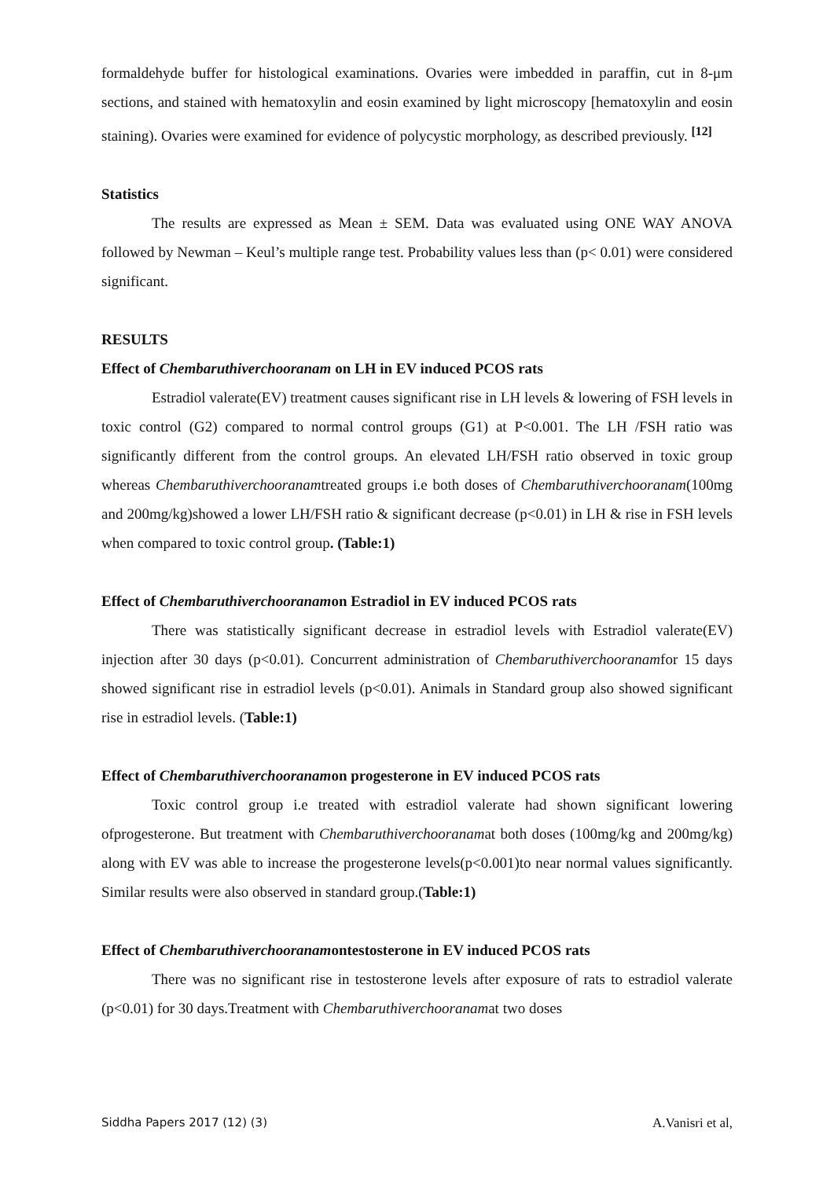formaldehyde buffer for histological examinations. Ovaries were imbedded in paraffin, cut in 8-μm sections, and stained with hematoxylin and eosin examined by light microscopy [hematoxylin and eosin staining). Ovaries were examined for evidence of polycystic morphology, as described previously. <sup>[12]</sup>
Statistics
The results are expressed as Mean ± SEM. Data was evaluated using ONE WAY ANOVA followed by Newman – Keul’s multiple range test. Probability values less than (p< 0.01) were considered significant.
RESULTS
Effect of Chembaruthiverchooranam on LH in EV induced PCOS rats
Estradiol valerate(EV) treatment causes significant rise in LH levels & lowering of FSH levels in toxic control (G2) compared to normal control groups (G1) at P<0.001. The LH /FSH ratio was significantly different from the control groups. An elevated LH/FSH ratio observed in toxic group whereas Chembaruthiverchooranamtreated groups i.e both doses of Chembaruthiverchooranam(100mg and 200mg/kg)showed a lower LH/FSH ratio & significant decrease (p<0.01) in LH & rise in FSH levels when compared to toxic control group. (Table:1)
Effect of Chembaruthiverchooranamon Estradiol in EV induced PCOS rats
There was statistically significant decrease in estradiol levels with Estradiol valerate(EV) injection after 30 days (p<0.01). Concurrent administration of Chembaruthiverchooranamfor 15 days showed significant rise in estradiol levels (p<0.01). Animals in Standard group also showed significant rise in estradiol levels. (Table:1)
Effect of Chembaruthiverchooranamon progesterone in EV induced PCOS rats
Toxic control group i.e treated with estradiol valerate had shown significant lowering ofprogesterone. But treatment with Chembaruthiverchooranamat both doses (100mg/kg and 200mg/kg) along with EV was able to increase the progesterone levels(p<0.001)to near normal values significantly. Similar results were also observed in standard group.(Table:1)
Effect of Chembaruthiverchooranamontestosterone in EV induced PCOS rats
There was no significant rise in testosterone levels after exposure of rats to estradiol valerate (p<0.01) for 30 days.Treatment with Chembaruthiverchooranamat two doses
Siddha Papers 2017 (12) (3) A.Vanisri et al,